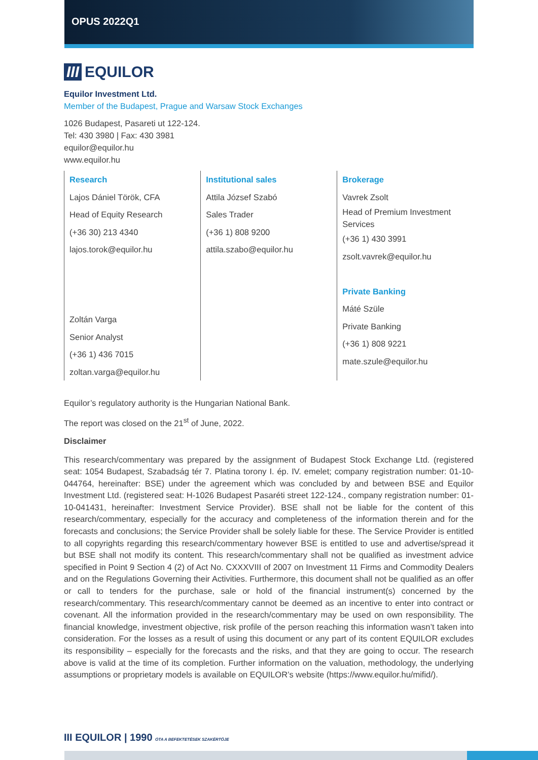OPUS 2022Q1
III EQUILOR
Equilor Investment Ltd.
Member of the Budapest, Prague and Warsaw Stock Exchanges
1026 Budapest, Pasareti ut 122-124.
Tel: 430 3980 | Fax: 430 3981
equilor@equilor.hu
www.equilor.hu
| Research | Institutional sales | Brokerage |
| Lajos Dániel Török, CFA Head of Equity Research (+36 30) 213 4340 lajos.torok@equilor.hu Zoltán Varga Senior Analyst (+36 1) 436 7015 zoltan.varga@equilor.hu | Attila József Szabó Sales Trader (+36 1) 808 9200 attila.szabo@equilor.hu | Vavrek Zsolt Head of Premium Investment Services (+36 1) 430 3991 zsolt.vavrek@equilor.hu Private Banking Máté Szüle Private Banking (+36 1) 808 9221 mate.szule@equilor.hu |
Equilor’s regulatory authority is the Hungarian National Bank.
The report was closed on the 21<sup>st</sup> of June, 2022.
Disclaimer
This research/commentary was prepared by the assignment of Budapest Stock Exchange Ltd. (registered seat: 1054 Budapest, Szabadság tér 7. Platina torony I. ép. IV. emelet; company registration number: 01-10-044764, hereinafter: BSE) under the agreement which was concluded by and between BSE and Equilor Investment Ltd. (registered seat: H-1026 Budapest Pasaréti street 122-124., company registration number: 01-10-041431, hereinafter: Investment Service Provider). BSE shall not be liable for the content of this research/commentary, especially for the accuracy and completeness of the information therein and for the forecasts and conclusions; the Service Provider shall be solely liable for these. The Service Provider is entitled to all copyrights regarding this research/commentary however BSE is entitled to use and advertise/spread it but BSE shall not modify its content. This research/commentary shall not be qualified as investment advice specified in Point 9 Section 4 (2) of Act No. CXXXVIII of 2007 on Investment 11 Firms and Commodity Dealers and on the Regulations Governing their Activities. Furthermore, this document shall not be qualified as an offer or call to tenders for the purchase, sale or hold of the financial instrument(s) concerned by the research/commentary. This research/commentary cannot be deemed as an incentive to enter into contract or covenant. All the information provided in the research/commentary may be used on own responsibility. The financial knowledge, investment objective, risk profile of the person reaching this information wasn’t taken into consideration. For the losses as a result of using this document or any part of its content EQUILOR excludes its responsibility – especially for the forecasts and the risks, and that they are going to occur. The research above is valid at the time of its completion. Further information on the valuation, methodology, the underlying assumptions or proprietary models is available on EQUILOR’s website (https://www.equilor.hu/mifid/).
III EQUILOR | 1990 ÓTA A BEFEKTETÉSEK SZAKÉRTŐJE